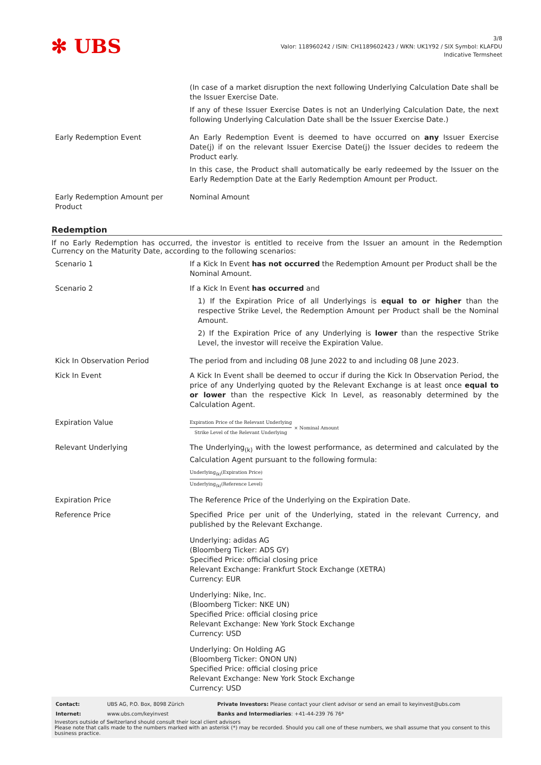✻ UBS
3/8
Valor: 118960242 / ISIN: CH1189602423 / WKN: UK1Y92 / SIX Symbol: KLAFDU
Indicative Termsheet
| | (In case of a market disruption the next following Underlying Calculation Date shall be the Issuer Exercise Date. If any of these Issuer Exercise Dates is not an Underlying Calculation Date, the next following Underlying Calculation Date shall be the Issuer Exercise Date.) |
| Early Redemption Event | An Early Redemption Event is deemed to have occurred on any Issuer Exercise Date(j) if on the relevant Issuer Exercise Date(j) the Issuer decides to redeem the Product early. In this case, the Product shall automatically be early redeemed by the Issuer on the Early Redemption Date at the Early Redemption Amount per Product. |
| Early Redemption Amount per Product | Nominal Amount |
Redemption
If no Early Redemption has occurred, the investor is entitled to receive from the Issuer an amount in the Redemption Currency on the Maturity Date, according to the following scenarios:
| Scenario 1 | If a Kick In Event has not occurred the Redemption Amount per Product shall be the Nominal Amount. |
| Scenario 2 | If a Kick In Event has occurred and 1) If the Expiration Price of all Underlyings is equal to or higher than the respective Strike Level, the Redemption Amount per Product shall be the Nominal Amount. 2) If the Expiration Price of any Underlying is lower than the respective Strike Level, the investor will receive the Expiration Value. |
| Kick In Observation Period | The period from and including 08 June 2022 to and including 08 June 2023. |
| Kick In Event | A Kick In Event shall be deemed to occur if during the Kick In Observation Period, the price of any Underlying quoted by the Relevant Exchange is at least once equal to or lower than the respective Kick In Level, as reasonably determined by the Calculation Agent. |
| Expiration Value | Expiration Price of the Relevant Underlying Strike Level of the Relevant Underlying × Nominal Amount |
| Relevant Underlying | The Underlying<sub>(k)</sub> with the lowest performance, as determined and calculated by the Calculation Agent pursuant to the following formula: Underlying<sub>(k)</sub>(Expiration Price) Underlying<sub>(k)</sub>(Reference Level) |
| Expiration Price | The Reference Price of the Underlying on the Expiration Date. |
| Reference Price | Specified Price per unit of the Underlying, stated in the relevant Currency, and published by the Relevant Exchange. Underlying: adidas AG (Bloomberg Ticker: ADS GY) Specified Price: official closing price Relevant Exchange: Frankfurt Stock Exchange (XETRA) Currency: EUR Underlying: Nike, Inc. (Bloomberg Ticker: NKE UN) Specified Price: official closing price Relevant Exchange: New York Stock Exchange Currency: USD Underlying: On Holding AG (Bloomberg Ticker: ONON UN) Specified Price: official closing price Relevant Exchange: New York Stock Exchange Currency: USD |
| Contact: | UBS AG, P.O. Box, 8098 Zürich | Private Investors: Please contact your client advisor or send an email to keyinvest@ubs.com |
| Internet: | www.ubs.com/keyinvest | Banks and Intermediaries : +41-44-239 76 76* |
Investors outside of Switzerland should consult their local client advisors
Please note that calls made to the numbers marked with an asterisk (*) may be recorded. Should you call one of these numbers, we shall assume that you consent to this business practice.